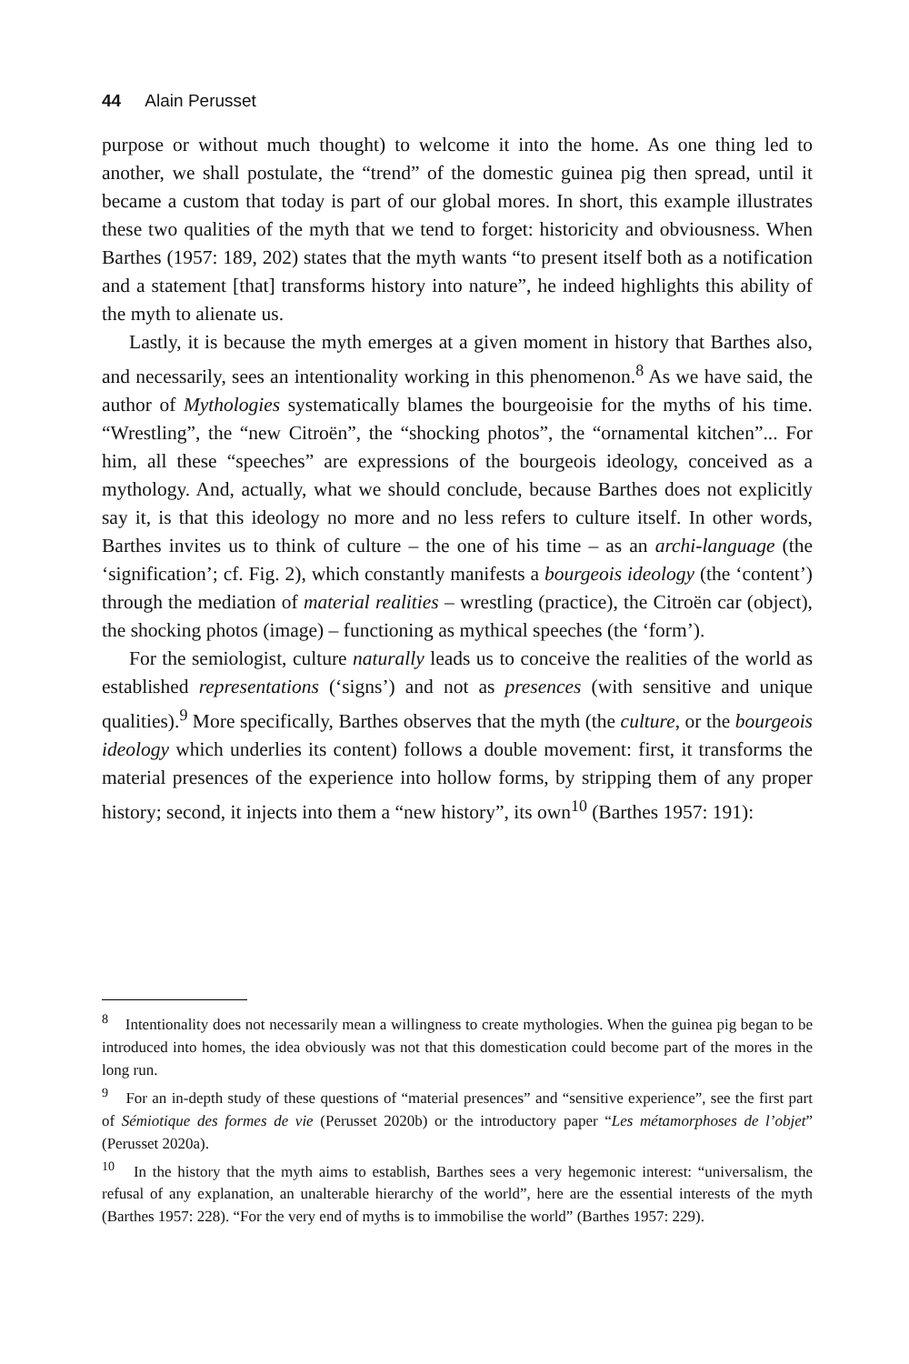44 Alain Perusset
purpose or without much thought) to welcome it into the home. As one thing led to another, we shall postulate, the “trend” of the domestic guinea pig then spread, until it became a custom that today is part of our global mores. In short, this example illustrates these two qualities of the myth that we tend to forget: historicity and obviousness. When Barthes (1957: 189, 202) states that the myth wants “to present itself both as a notification and a statement [that] transforms history into nature”, he indeed highlights this ability of the myth to alienate us.
Lastly, it is because the myth emerges at a given moment in history that Barthes also, and necessarily, sees an intentionality working in this phenomenon.<sup>8</sup> As we have said, the author of Mythologies systematically blames the bourgeoisie for the myths of his time. “Wrestling”, the “new Citroën”, the “shocking photos”, the “ornamental kitchen”... For him, all these “speeches” are expressions of the bourgeois ideology, conceived as a mythology. And, actually, what we should conclude, because Barthes does not explicitly say it, is that this ideology no more and no less refers to culture itself. In other words, Barthes invites us to think of culture – the one of his time – as an archi-language (the ‘signification’; cf. Fig. 2), which constantly manifests a bourgeois ideology (the ‘content’) through the mediation of material realities – wrestling (practice), the Citroën car (object), the shocking photos (image) – functioning as mythical speeches (the ‘form’).
For the semiologist, culture naturally leads us to conceive the realities of the world as established representations (‘signs’) and not as presences (with sensitive and unique qualities).<sup>9</sup> More specifically, Barthes observes that the myth (the culture, or the bourgeois ideology which underlies its content) follows a double movement: first, it transforms the material presences of the experience into hollow forms, by stripping them of any proper history; second, it injects into them a “new history”, its own<sup>10</sup> (Barthes 1957: 191):
<sup>8</sup> Intentionality does not necessarily mean a willingness to create mythologies. When the guinea pig began to be introduced into homes, the idea obviously was not that this domestication could become part of the mores in the long run.
<sup>9</sup> For an in-depth study of these questions of “material presences” and “sensitive experience”, see the first part of Sémiotique des formes de vie (Perusset 2020b) or the introductory paper “Les métamorphoses de l’objet” (Perusset 2020a).
<sup>10</sup> In the history that the myth aims to establish, Barthes sees a very hegemonic interest: “universalism, the refusal of any explanation, an unalterable hierarchy of the world”, here are the essential interests of the myth (Barthes 1957: 228). “For the very end of myths is to immobilise the world” (Barthes 1957: 229).